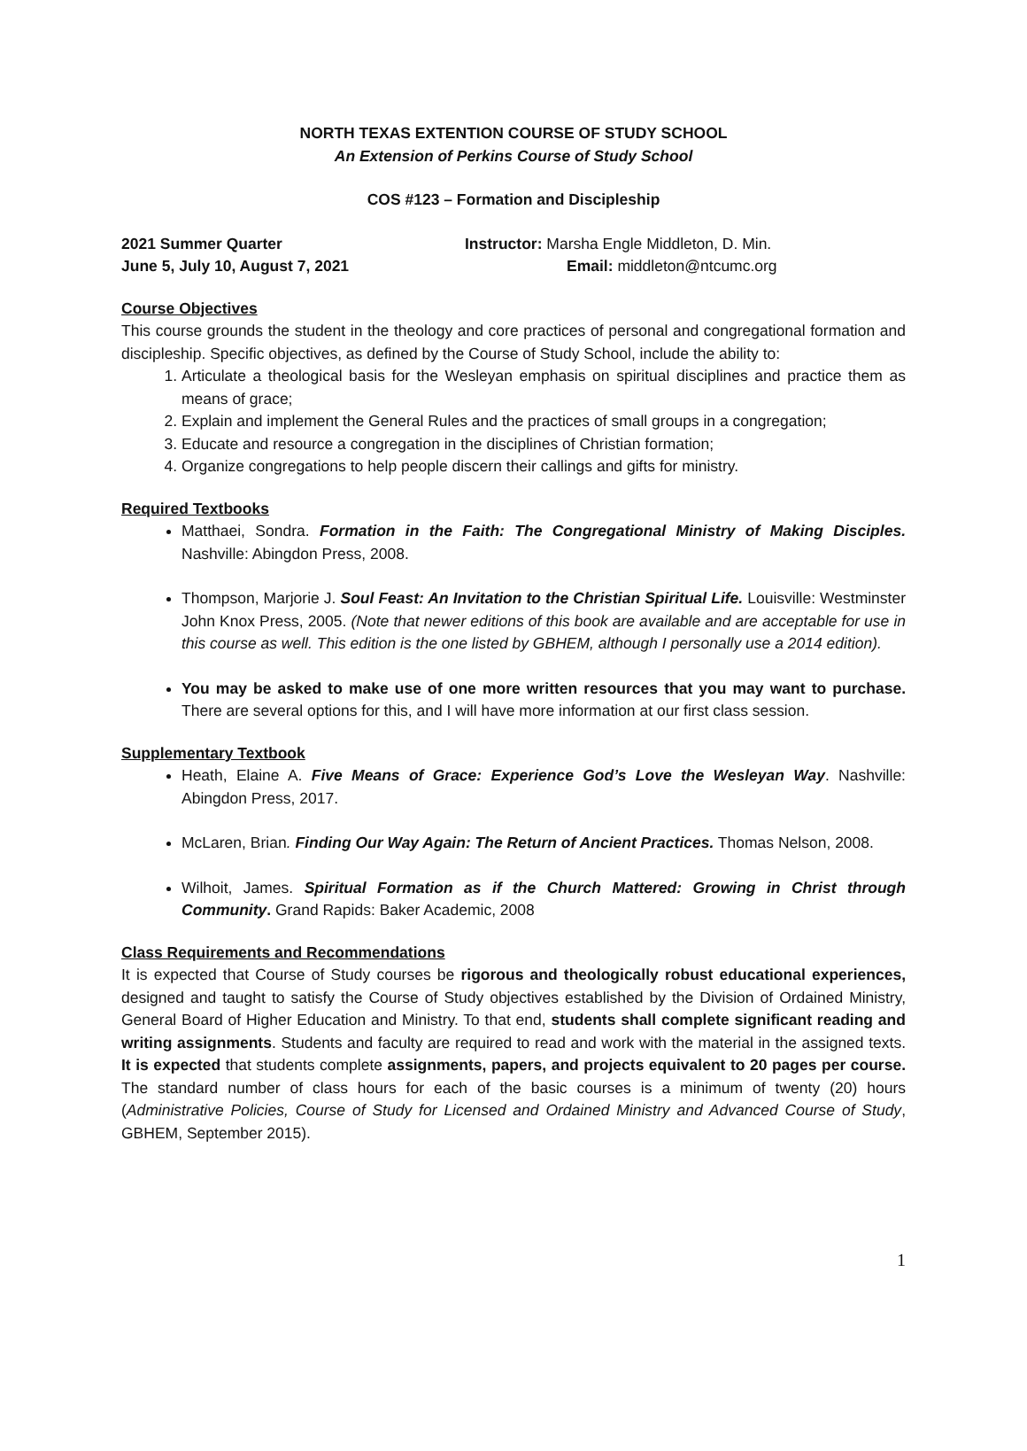NORTH TEXAS EXTENTION COURSE OF STUDY SCHOOL
An Extension of Perkins Course of Study School
COS #123 – Formation and Discipleship
2021 Summer Quarter Instructor: Marsha Engle Middleton, D. Min.
June 5, July 10, August 7, 2021 Email: middleton@ntcumc.org
Course Objectives
This course grounds the student in the theology and core practices of personal and congregational formation and discipleship. Specific objectives, as defined by the Course of Study School, include the ability to:
1. Articulate a theological basis for the Wesleyan emphasis on spiritual disciplines and practice them as means of grace;
2. Explain and implement the General Rules and the practices of small groups in a congregation;
3. Educate and resource a congregation in the disciplines of Christian formation;
4. Organize congregations to help people discern their callings and gifts for ministry.
Required Textbooks
Matthaei, Sondra. Formation in the Faith: The Congregational Ministry of Making Disciples. Nashville: Abingdon Press, 2008.
Thompson, Marjorie J. Soul Feast: An Invitation to the Christian Spiritual Life. Louisville: Westminster John Knox Press, 2005. (Note that newer editions of this book are available and are acceptable for use in this course as well. This edition is the one listed by GBHEM, although I personally use a 2014 edition).
You may be asked to make use of one more written resources that you may want to purchase. There are several options for this, and I will have more information at our first class session.
Supplementary Textbook
Heath, Elaine A. Five Means of Grace: Experience God’s Love the Wesleyan Way. Nashville: Abingdon Press, 2017.
McLaren, Brian. Finding Our Way Again: The Return of Ancient Practices. Thomas Nelson, 2008.
Wilhoit, James. Spiritual Formation as if the Church Mattered: Growing in Christ through Community. Grand Rapids: Baker Academic, 2008
Class Requirements and Recommendations
It is expected that Course of Study courses be rigorous and theologically robust educational experiences, designed and taught to satisfy the Course of Study objectives established by the Division of Ordained Ministry, General Board of Higher Education and Ministry. To that end, students shall complete significant reading and writing assignments. Students and faculty are required to read and work with the material in the assigned texts. It is expected that students complete assignments, papers, and projects equivalent to 20 pages per course. The standard number of class hours for each of the basic courses is a minimum of twenty (20) hours (Administrative Policies, Course of Study for Licensed and Ordained Ministry and Advanced Course of Study, GBHEM, September 2015).
1